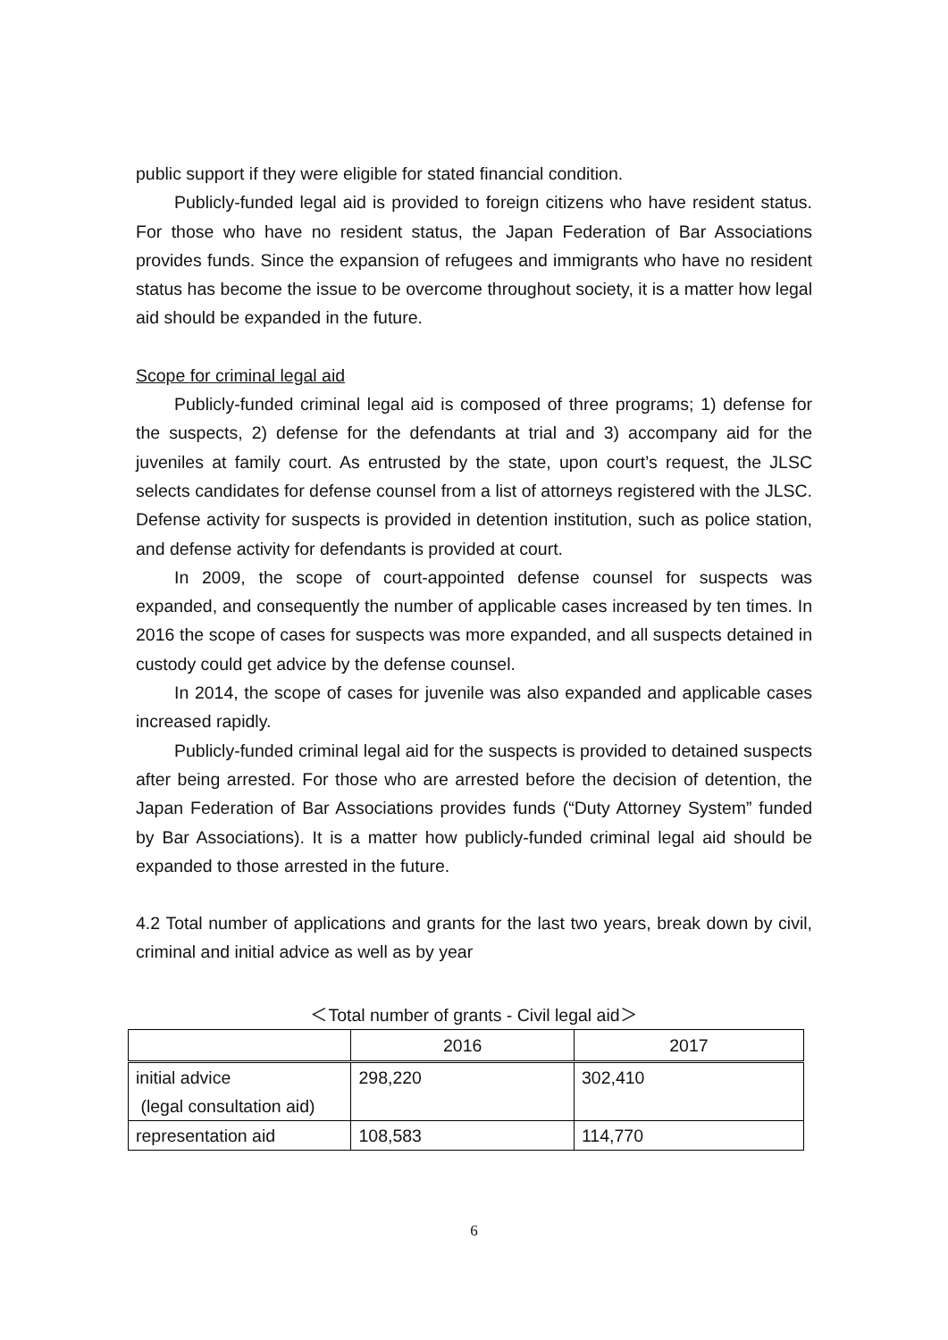public support if they were eligible for stated financial condition.
Publicly-funded legal aid is provided to foreign citizens who have resident status. For those who have no resident status, the Japan Federation of Bar Associations provides funds. Since the expansion of refugees and immigrants who have no resident status has become the issue to be overcome throughout society, it is a matter how legal aid should be expanded in the future.
Scope for criminal legal aid
Publicly-funded criminal legal aid is composed of three programs; 1) defense for the suspects, 2) defense for the defendants at trial and 3) accompany aid for the juveniles at family court. As entrusted by the state, upon court’s request, the JLSC selects candidates for defense counsel from a list of attorneys registered with the JLSC. Defense activity for suspects is provided in detention institution, such as police station, and defense activity for defendants is provided at court.
In 2009, the scope of court-appointed defense counsel for suspects was expanded, and consequently the number of applicable cases increased by ten times. In 2016 the scope of cases for suspects was more expanded, and all suspects detained in custody could get advice by the defense counsel.
In 2014, the scope of cases for juvenile was also expanded and applicable cases increased rapidly.
Publicly-funded criminal legal aid for the suspects is provided to detained suspects after being arrested. For those who are arrested before the decision of detention, the Japan Federation of Bar Associations provides funds (“Duty Attorney System” funded by Bar Associations). It is a matter how publicly-funded criminal legal aid should be expanded to those arrested in the future.
4.2 Total number of applications and grants for the last two years, break down by civil, criminal and initial advice as well as by year
＜Total number of grants - Civil legal aid＞
| | 2016 | 2017 |
| --- | --- | --- |
| initial advice (legal consultation aid) | 298,220 | 302,410 |
| representation aid | 108,583 | 114,770 |
6